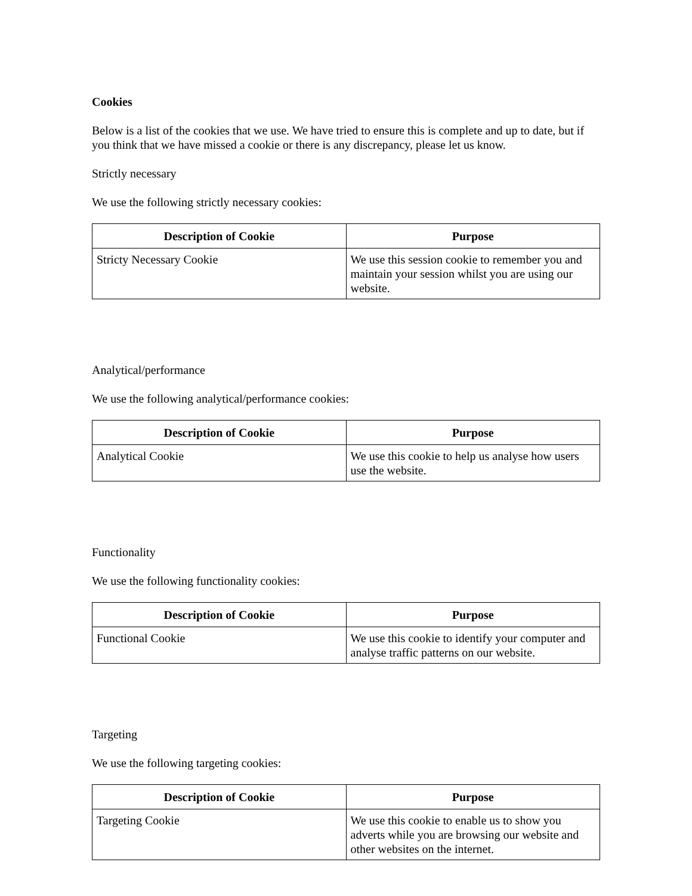Cookies
Below is a list of the cookies that we use. We have tried to ensure this is complete and up to date, but if you think that we have missed a cookie or there is any discrepancy, please let us know.
Strictly necessary
We use the following strictly necessary cookies:
| Description of Cookie | Purpose |
| --- | --- |
| Stricty Necessary Cookie | We use this session cookie to remember you and maintain your session whilst you are using our website. |
Analytical/performance
We use the following analytical/performance cookies:
| Description of Cookie | Purpose |
| --- | --- |
| Analytical Cookie | We use this cookie to help us analyse how users use the website. |
Functionality
We use the following functionality cookies:
| Description of Cookie | Purpose |
| --- | --- |
| Functional Cookie | We use this cookie to identify your computer and analyse traffic patterns on our website. |
Targeting
We use the following targeting cookies:
| Description of Cookie | Purpose |
| --- | --- |
| Targeting Cookie | We use this cookie to enable us to show you adverts while you are browsing our website and other websites on the internet. |